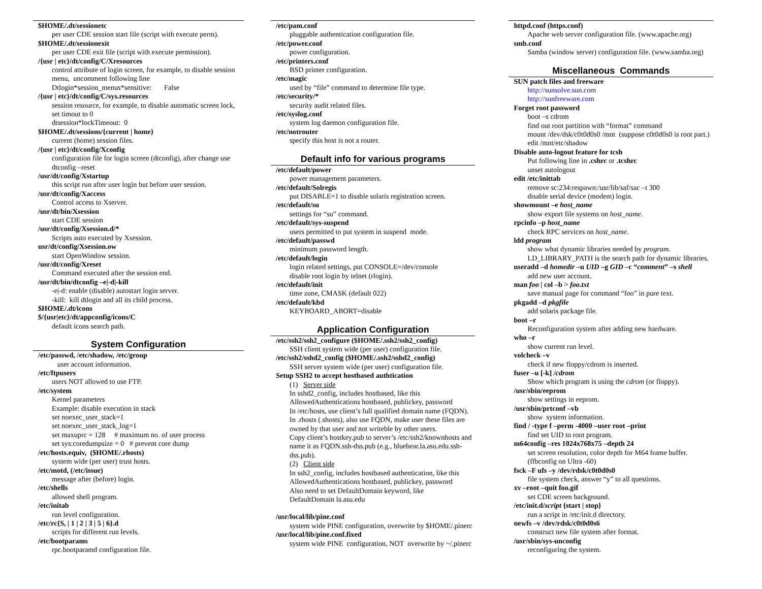$HOME/.dt/sessionetc
per user CDE session start file (script with execute perm).
$HOME/.dt/sessionexit
per user CDE exit file (script with execute permission).
/{usr | etc}/dt/config/C/Xresources
control attribute of login screen, for example, to disable session menu, uncomment following line
Dtlogin*session_menus*sensitive: False
/{usr | etc}/dt/config/C/sys.resources
session resource, for example, to disable automatic screen lock, set timout to 0
dtsession*lockTimeout: 0
$HOME/.dt/sessions/{current | home}
current (home) session files.
/{usr | etc}/dt/config/Xconfig
configuration file for login screen (dtconfig), after change use dtconfig –reset
/usr/dt/config/Xstartup
this script run after user login but before user session.
/usr/dt/config/Xaccess
Control access to Xserver.
/usr/dt/bin/Xsession
start CDE session
/usr/dt/config/Xsession.d/*
Scripts auto executed by Xsession.
usr/dt/config/Xsession.ow
start OpenWindow session.
/usr/dt/config/Xreset
Command executed after the session end.
/usr/dt/bin/dtconfig –e|-d|-kill
-e|-d: enable (disable) autostart login server.
-kill: kill dtlogin and all its child process.
$HOME/.dt/icons
$/{usr|etc}/dt/appconfig/icons/C
default icons search path.
System Configuration
/etc/passwd, /etc/shadow, /etc/group
user account information.
/etc/ftpusers
users NOT allowed to use FTP.
/etc/system
Kernel parameters
Example: disable execution in stack
set noexec_user_stack=1
set noexec_user_stack_log=1
set maxuprc = 128 # maximum no. of user process
set sys:coredumpsize = 0 # prevent core dump
/etc/hosts.equiv, ($HOME/.rhosts)
system wide (per user) trust hosts.
/etc/motd, (/etc/issue)
message after (before) login.
/etc/shells
allowed shell program.
/etc/initab
run level configuration.
/etc/rc{S, | 1 | 2 | 3 | 5 | 6}.d
scripts for different run levels.
/etc/bootparams
rpc.bootparamd configuration file.
/etc/pam.conf
pluggable authentication configuration file.
/etc/power.conf
power configuration.
/etc/printers.conf
BSD printer configuration.
/etc/magic
used by “file” command to determine file type.
/etc/security/*
security audit related files.
/etc/syslog.conf
system log daemon configuration file.
/etc/notrouter
specify this host is not a router.
Default info for various programs
/etc/default/power
power management parameters.
/etc/default/Solregis
put DISABLE=1 to disable solaris registration screen.
/etc/default/su
settings for “su” command.
/etc/default/sys-suspend
users permitted to put system in suspend mode.
/etc/default/passwd
minimum password length.
/etc/default/login
login related settings, put CONSOLE=/dev/console
disable root login by telnet (rlogin).
/etc/default/init
time zone, CMASK (default 022)
/etc/default/kbd
KEYBOARD_ABORT=disable
Application Configuration
/etc/ssh2/ssh2_configure ($HOME/.ssh2/ssh2_config)
SSH client system wide (per user) configuration file.
/etc/ssh2/sshd2_config ($HOME/.ssh2/sshd2_config)
SSH server system wide (per user) configuration file.
Setup SSH2 to accept hostbased authtication
(1) Server side
In sshd2_config, includes hostbased, like this
AllowedAuthentications hostbased, publickey, password
In /etc/hosts, use client’s full qualified domain name (FQDN).
In .rhosts (.shosts), also use FQDN, make user these files are owned by that user and not writeble by other users.
Copy client’s hostkey.pub to server’s /etc/ssh2/knownhosts and name it as FQDN.ssh-dss.pub (e.g., bluebear.la.asu.edu.ssh-dss.pub).
(2) Client side
In ssh2_config, includes hostbased authentication, like this
AllowedAuthentications hostbased, publickey, password
Also need to set DefaultDomain keyword, like
DefaultDomain la.asu.edu
/usr/local/lib/pine.conf
system wide PINE configuration, overwrite by $HOME/.pinerc
/usr/local/lib/pine.conf.fixed
system wide PINE configuration, NOT overwrite by ~/.pinerc
httpd.conf (https.conf)
Apache web server configuration file. (www.apache.org)
smb.conf
Samba (window server) configuration file. (www.samba.org)
Miscellaneous Commands
SUN patch files and freeware
http://sunsolve.sun.com
http://sunfreeware.com
Forget root password
boot –s cdrom
find out root partition with “format” command
mount /dev/dsk/c0t0d0s0 /mnt (suppose c0t0d0s0 is root part.)
edit /mnt/etc/shadow
Disable auto-logout feature for tcsh
Put following line in .cshrc or .tcshrc
unset autologout
edit /etc/inittab
remove sc:234:respawn:/usr/lib/saf/sac –t 300
disable serial device (modem) login.
showmount –e host_name
show export file systems on host_name.
rpcinfo –p host_name
check RPC services on host_name.
ldd program
show what dynamic libraries needed by program.
LD_LIBRARY_PATH is the search path for dynamic libraries.
useradd –d homedir –u UID –g GID –c “comment” –s shell
add new user account.
man foo | col –b > foo.txt
save manual page for command “foo” in pure text.
pkgadd –d pkgfile
add solaris package file.
boot –r
Reconfiguration system after adding new hardware.
who –r
show current run level.
volcheck –v
check if new floppy/cdrom is inserted.
fuser –u [-k] /cdrom
Show which program is using the cdrom (or floppy).
/usr/sbin/eeprom
show settings in eeprom.
/usr/sbin/prtconf –vb
show system information.
find / -type f –perm -4000 –user root –print
find set UID to root program.
m64config –res 1024x768x75 –depth 24
set screen resolution, color depth for M64 frame buffer.
(ffbconfig on Ultra -60)
fsck –F ufs –y /dev/rdsk/c0t0d0s0
file system check, answer “y” to all questions.
xv –root –quit foo.gif
set CDE screen background.
/etc/init.d/script {start | stop}
run a script in /etc/init.d directory.
newfs –v /dev/rdsk/c0t0d0s6
construct new file system after format.
/usr/sbin/sys-unconfig
reconfiguring the system.